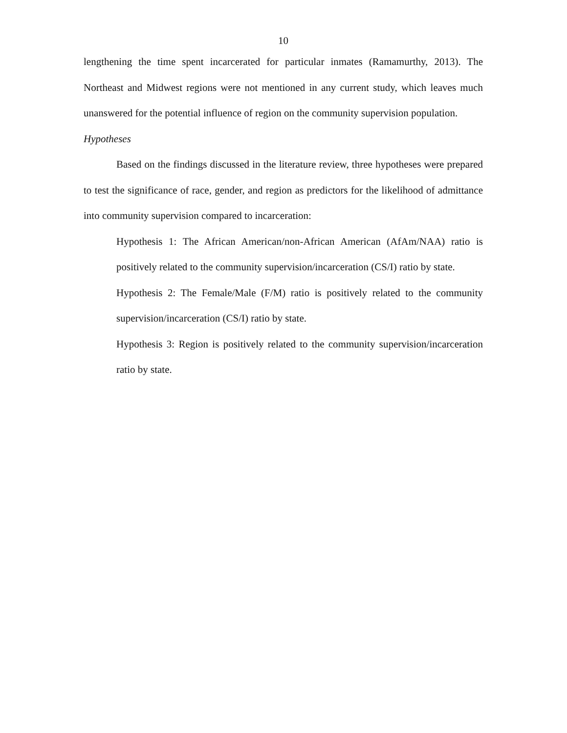10
lengthening the time spent incarcerated for particular inmates (Ramamurthy, 2013). The Northeast and Midwest regions were not mentioned in any current study, which leaves much unanswered for the potential influence of region on the community supervision population.
Hypotheses
Based on the findings discussed in the literature review, three hypotheses were prepared to test the significance of race, gender, and region as predictors for the likelihood of admittance into community supervision compared to incarceration:
Hypothesis 1: The African American/non-African American (AfAm/NAA) ratio is positively related to the community supervision/incarceration (CS/I) ratio by state.
Hypothesis 2: The Female/Male (F/M) ratio is positively related to the community supervision/incarceration (CS/I) ratio by state.
Hypothesis 3: Region is positively related to the community supervision/incarceration ratio by state.